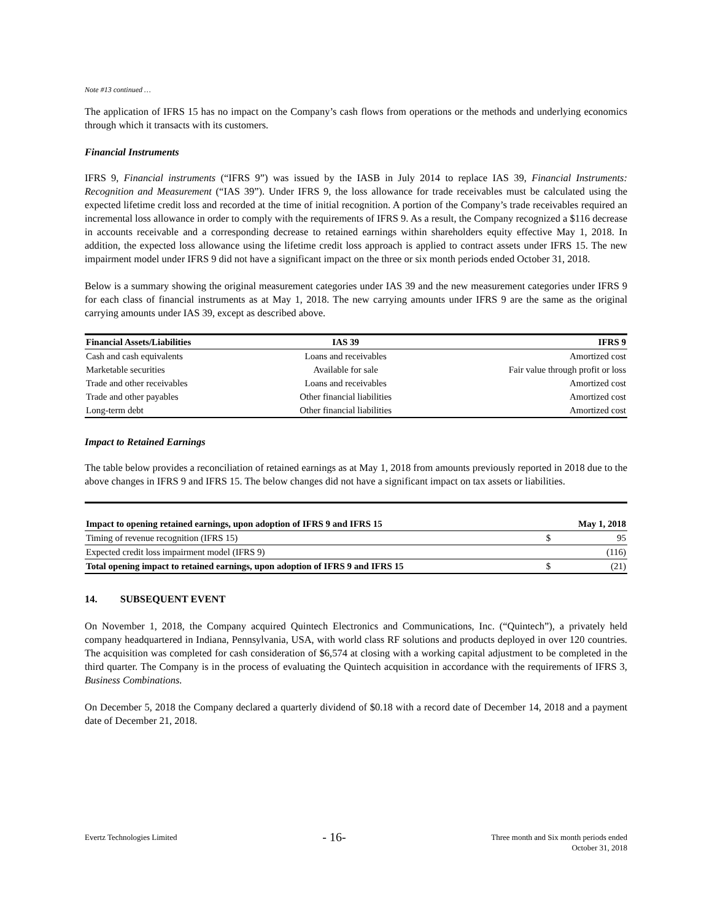Note #13 continued …
The application of IFRS 15 has no impact on the Company’s cash flows from operations or the methods and underlying economics through which it transacts with its customers.
Financial Instruments
IFRS 9, Financial instruments (“IFRS 9”) was issued by the IASB in July 2014 to replace IAS 39, Financial Instruments: Recognition and Measurement (“IAS 39”). Under IFRS 9, the loss allowance for trade receivables must be calculated using the expected lifetime credit loss and recorded at the time of initial recognition. A portion of the Company’s trade receivables required an incremental loss allowance in order to comply with the requirements of IFRS 9. As a result, the Company recognized a $116 decrease in accounts receivable and a corresponding decrease to retained earnings within shareholders equity effective May 1, 2018. In addition, the expected loss allowance using the lifetime credit loss approach is applied to contract assets under IFRS 15. The new impairment model under IFRS 9 did not have a significant impact on the three or six month periods ended October 31, 2018.
Below is a summary showing the original measurement categories under IAS 39 and the new measurement categories under IFRS 9 for each class of financial instruments as at May 1, 2018. The new carrying amounts under IFRS 9 are the same as the original carrying amounts under IAS 39, except as described above.
| Financial Assets/Liabilities | IAS 39 | IFRS 9 |
| --- | --- | --- |
| Cash and cash equivalents | Loans and receivables | Amortized cost |
| Marketable securities | Available for sale | Fair value through profit or loss |
| Trade and other receivables | Loans and receivables | Amortized cost |
| Trade and other payables | Other financial liabilities | Amortized cost |
| Long-term debt | Other financial liabilities | Amortized cost |
Impact to Retained Earnings
The table below provides a reconciliation of retained earnings as at May 1, 2018 from amounts previously reported in 2018 due to the above changes in IFRS 9 and IFRS 15. The below changes did not have a significant impact on tax assets or liabilities.
| Impact to opening retained earnings, upon adoption of IFRS 9 and IFRS 15 | | May 1, 2018 |
| --- | --- | --- |
| Timing of revenue recognition (IFRS 15) | $ | 95 |
| Expected credit loss impairment model (IFRS 9) | | (116) |
| Total opening impact to retained earnings, upon adoption of IFRS 9 and IFRS 15 | $ | (21) |
14. SUBSEQUENT EVENT
On November 1, 2018, the Company acquired Quintech Electronics and Communications, Inc. (“Quintech”), a privately held company headquartered in Indiana, Pennsylvania, USA, with world class RF solutions and products deployed in over 120 countries. The acquisition was completed for cash consideration of $6,574 at closing with a working capital adjustment to be completed in the third quarter. The Company is in the process of evaluating the Quintech acquisition in accordance with the requirements of IFRS 3, Business Combinations.
On December 5, 2018 the Company declared a quarterly dividend of $0.18 with a record date of December 14, 2018 and a payment date of December 21, 2018.
Evertz Technologies Limited
- 16-
Three month and Six month periods ended
October 31, 2018